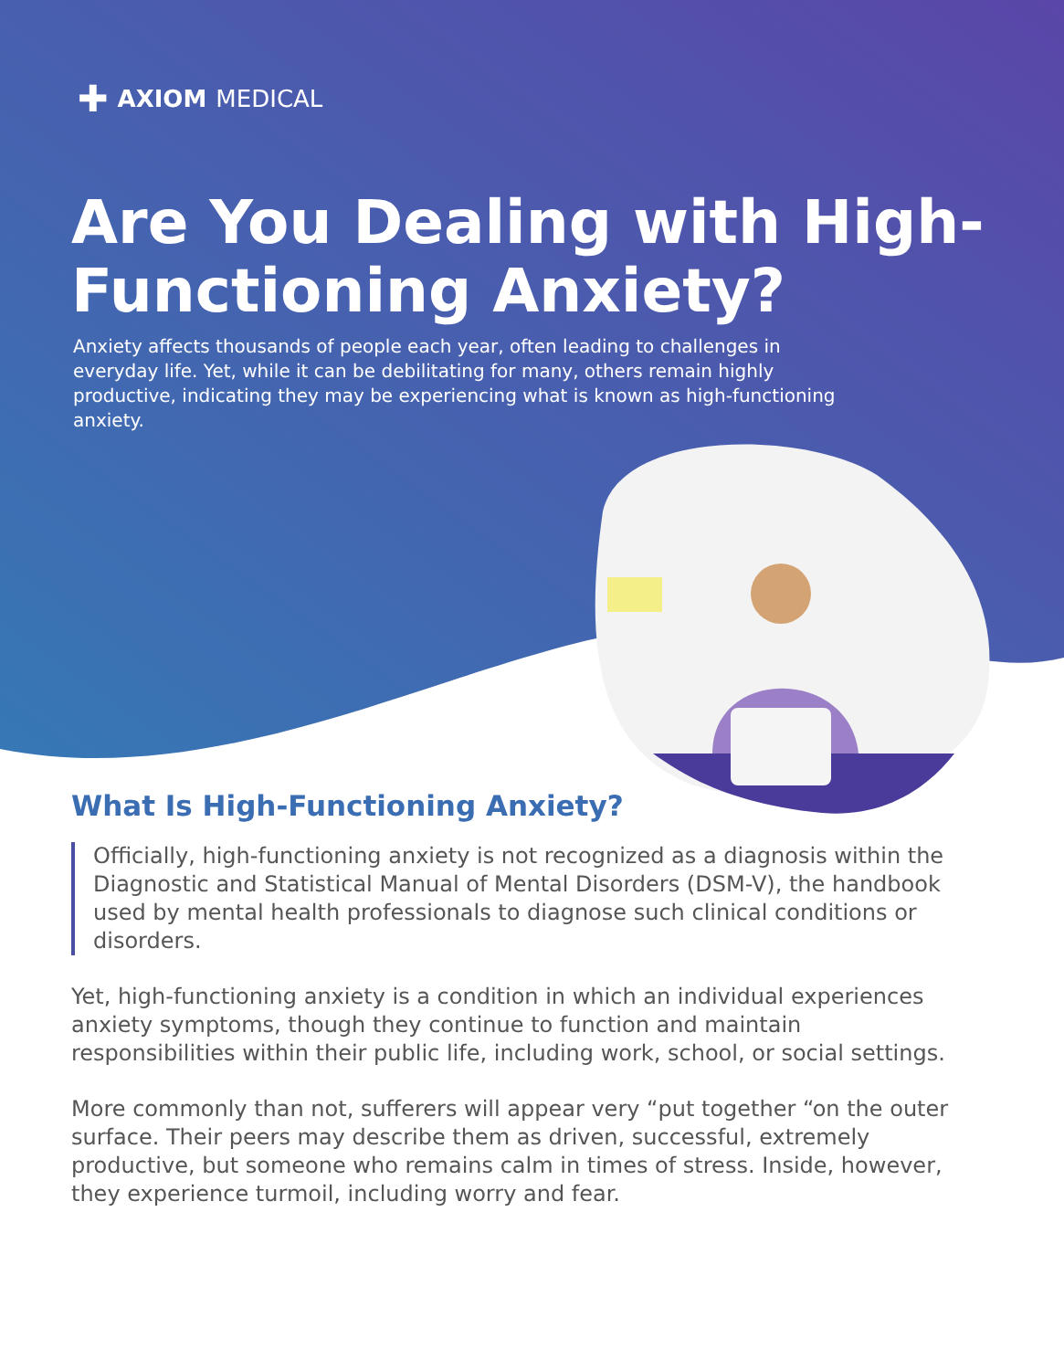✚ AXIOM MEDICAL
Are You Dealing with High-Functioning Anxiety?
Anxiety affects thousands of people each year, often leading to challenges in everyday life. Yet, while it can be debilitating for many, others remain highly productive, indicating they may be experiencing what is known as high-functioning anxiety.
What Is High-Functioning Anxiety?
Officially, high-functioning anxiety is not recognized as a diagnosis within the Diagnostic and Statistical Manual of Mental Disorders (DSM-V), the handbook used by mental health professionals to diagnose such clinical conditions or disorders.
Yet, high-functioning anxiety is a condition in which an individual experiences anxiety symptoms, though they continue to function and maintain responsibilities within their public life, including work, school, or social settings.
More commonly than not, sufferers will appear very “put together “on the outer surface. Their peers may describe them as driven, successful, extremely productive, but someone who remains calm in times of stress. Inside, however, they experience turmoil, including worry and fear.